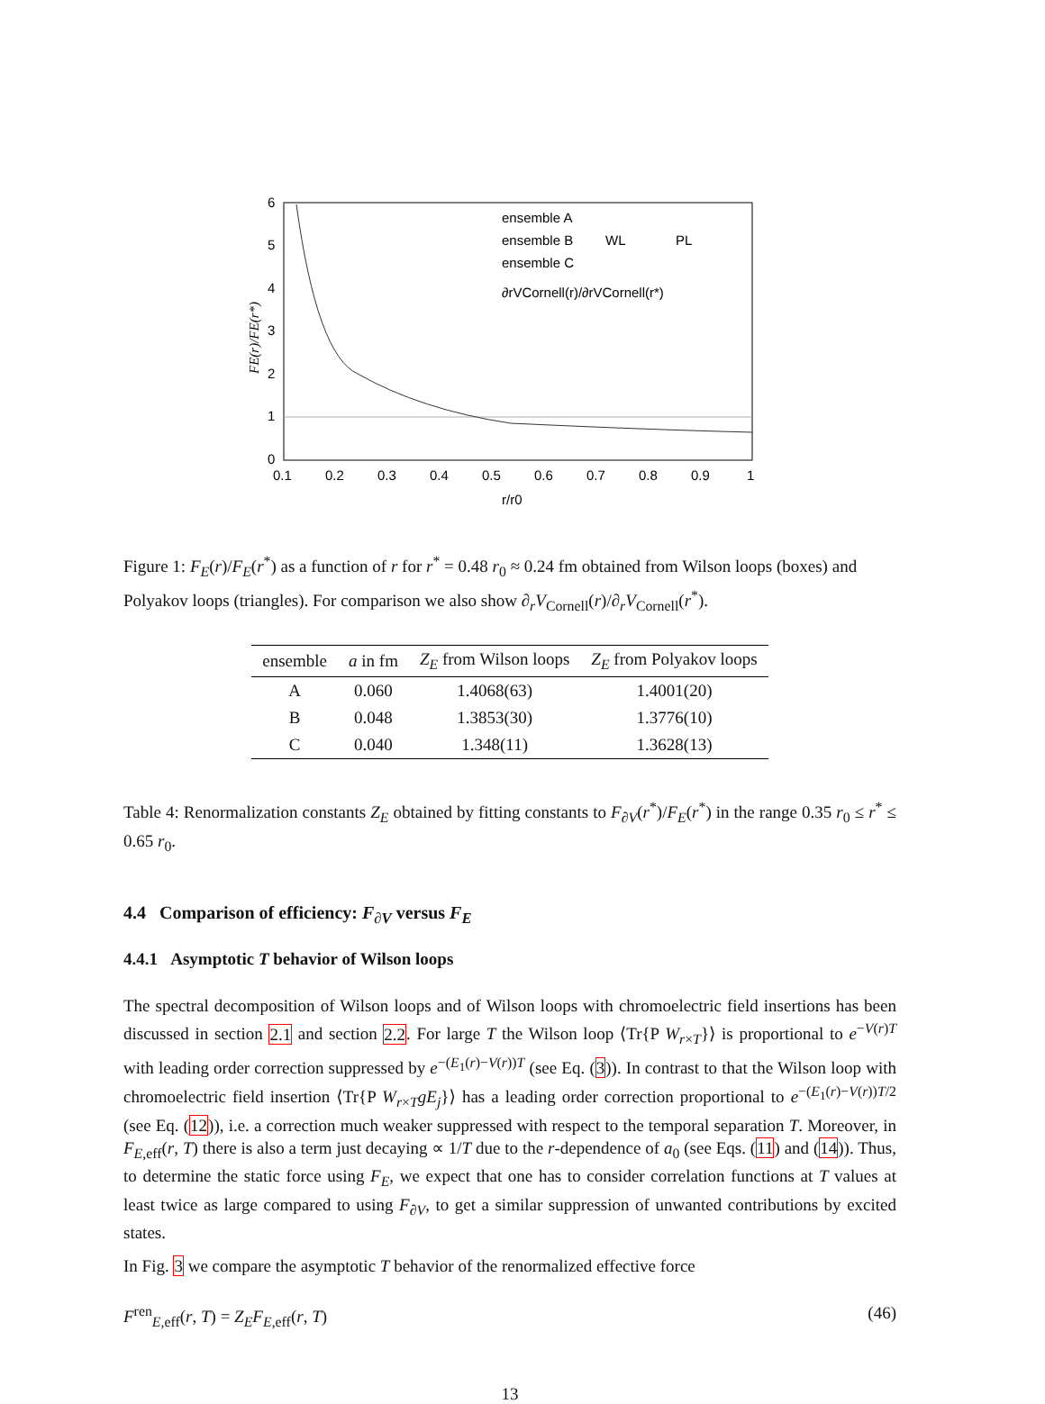6
5
4
3
2
1
0
0.1
0.2
0.3
0.4
0.5
0.6
0.7
0.8
0.9
1
ensemble A
ensemble B
WL
PL
ensemble C
∂rVCornell(r)/∂rVCornell(r*)
r/r0
FE(r)/FE(r*)
Figure 1: F<sub>E</sub>(r)/F<sub>E</sub>(r<sup>*</sup>) as a function of r for r<sup>*</sup> = 0.48 r<sub>0</sub> ≈ 0.24 fm obtained from Wilson loops (boxes) and Polyakov loops (triangles). For comparison we also show ∂<sub>r</sub>V<sub>Cornell</sub>(r)/∂<sub>r</sub>V<sub>Cornell</sub>(r<sup>*</sup>).
| ensemble | a in fm | Z<sub>E</sub> from Wilson loops | Z<sub>E</sub> from Polyakov loops |
| --- | --- | --- | --- |
| A | 0.060 | 1.4068(63) | 1.4001(20) |
| B | 0.048 | 1.3853(30) | 1.3776(10) |
| C | 0.040 | 1.348(11) | 1.3628(13) |
Table 4: Renormalization constants Z<sub>E</sub> obtained by fitting constants to F<sub>∂V</sub>(r<sup>*</sup>)/F<sub>E</sub>(r<sup>*</sup>) in the range 0.35 r<sub>0</sub> ≤ r<sup>*</sup> ≤ 0.65 r<sub>0</sub>.
4.4 Comparison of efficiency: F<sub>∂V</sub> versus F<sub>E</sub>
4.4.1 Asymptotic T behavior of Wilson loops
The spectral decomposition of Wilson loops and of Wilson loops with chromoelectric field insertions has been discussed in section 2.1 and section 2.2. For large T the Wilson loop ⟨Tr{P W<sub>r×T</sub>}⟩ is proportional to e<sup>−V(r)T</sup> with leading order correction suppressed by e<sup>−(E<sub>1</sub>(r)−V(r))T</sup> (see Eq. (3)). In contrast to that the Wilson loop with chromoelectric field insertion ⟨Tr{P W<sub>r×T</sub>gE<sub>j</sub>}⟩ has a leading order correction proportional to e<sup>−(E<sub>1</sub>(r)−V(r))T/2</sup> (see Eq. (12)), i.e. a correction much weaker suppressed with respect to the temporal separation T. Moreover, in F<sub>E,eff</sub>(r, T) there is also a term just decaying ∝ 1/T due to the r-dependence of a<sub>0</sub> (see Eqs. (11) and (14)). Thus, to determine the static force using F<sub>E</sub>, we expect that one has to consider correlation functions at T values at least twice as large compared to using F<sub>∂V</sub>, to get a similar suppression of unwanted contributions by excited states.
In Fig. 3 we compare the asymptotic T behavior of the renormalized effective force
F<sup>ren</sup><sub>E,eff</sub>(r, T) = Z<sub>E</sub>F<sub>E,eff</sub>(r, T) (46)
13